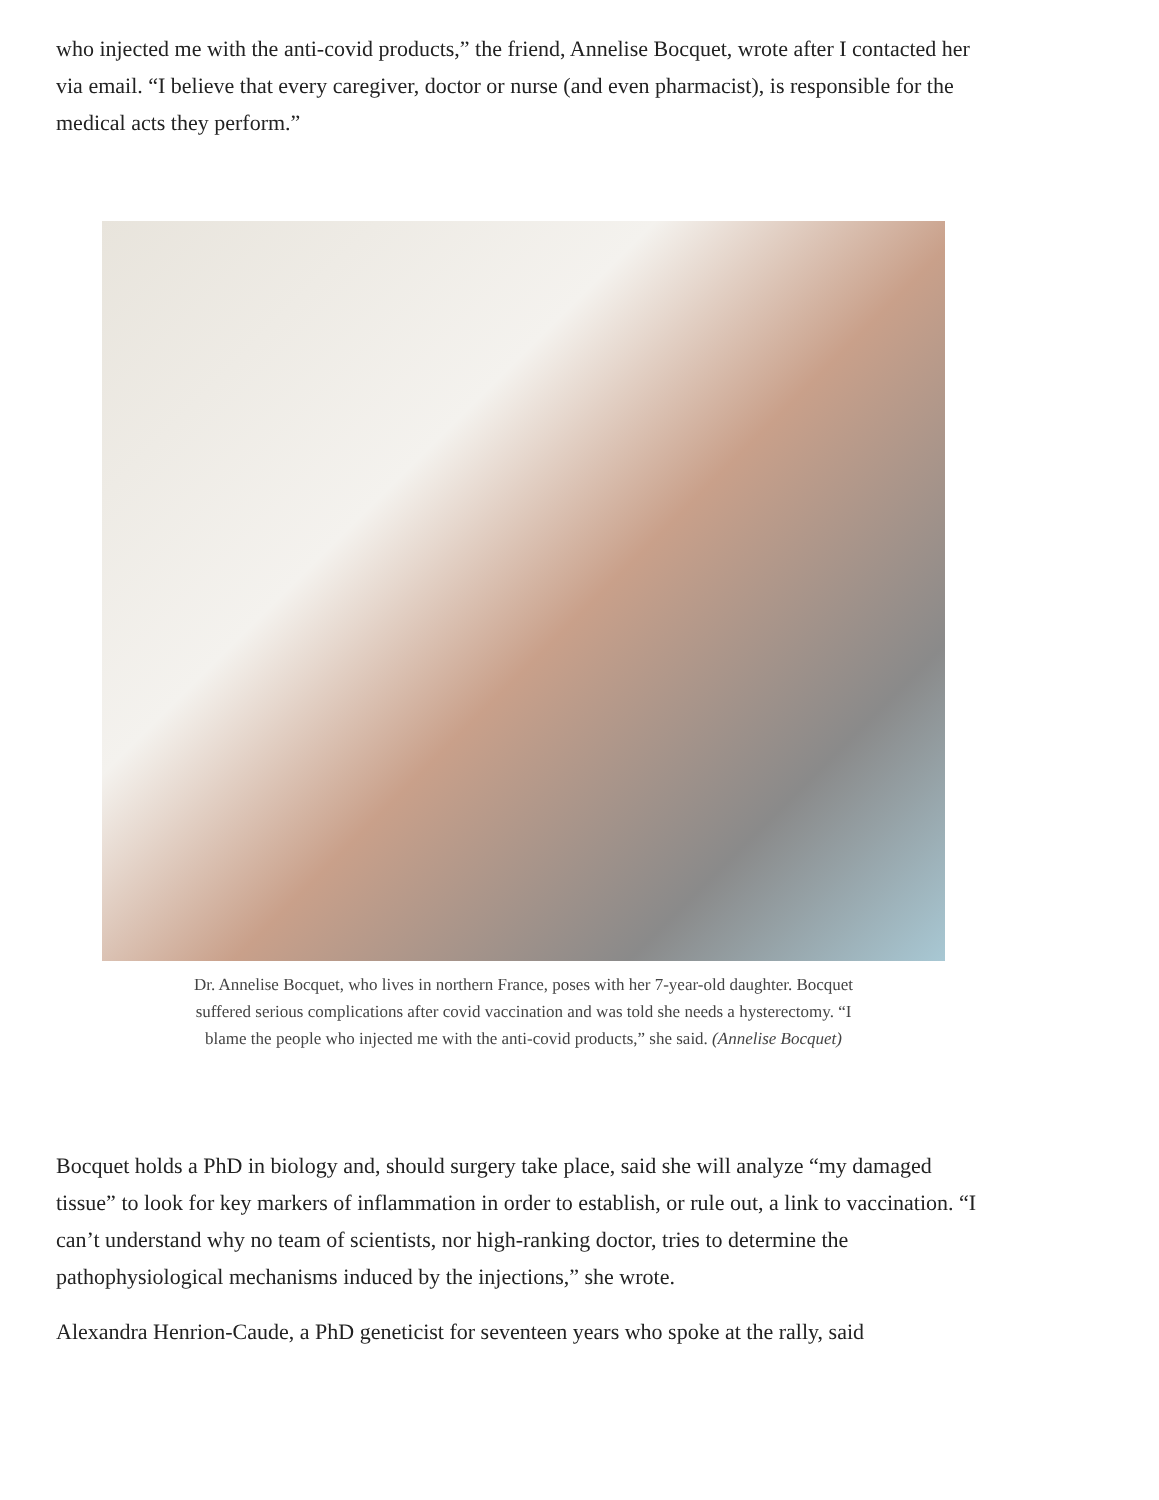who injected me with the anti-covid products,” the friend, Annelise Bocquet, wrote after I contacted her via email. “I believe that every caregiver, doctor or nurse (and even pharmacist), is responsible for the medical acts they perform.”
Dr. Annelise Bocquet, who lives in northern France, poses with her 7-year-old daughter. Bocquet suffered serious complications after covid vaccination and was told she needs a hysterectomy. “I blame the people who injected me with the anti-covid products,” she said. (Annelise Bocquet)
Bocquet holds a PhD in biology and, should surgery take place, said she will analyze “my damaged tissue” to look for key markers of inflammation in order to establish, or rule out, a link to vaccination. “I can’t understand why no team of scientists, nor high-ranking doctor, tries to determine the pathophysiological mechanisms induced by the injections,” she wrote.
Alexandra Henrion-Caude, a PhD geneticist for seventeen years who spoke at the rally, said